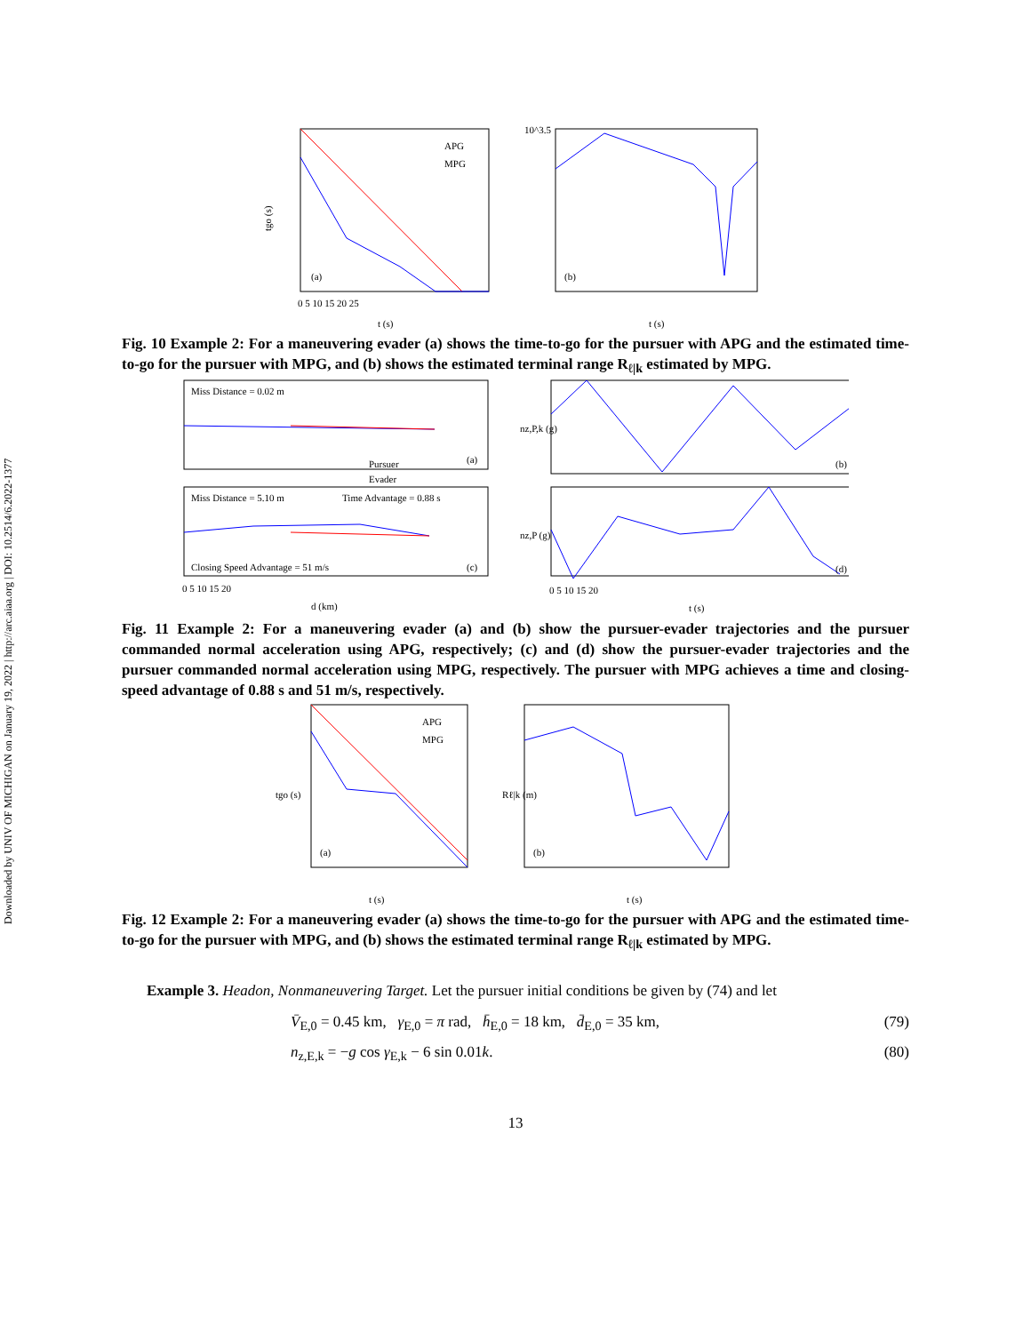Downloaded by UNIV OF MICHIGAN on January 19, 2022 | http://arc.aiaa.org | DOI: 10.2514/6.2022-1377
(a)
APG
MPG
tgo (s)
t (s)
0 5 10 15 20 25
(b)
t (s)
10^3.5
Fig. 10 Example 2: For a maneuvering evader (a) shows the time-to-go for the pursuer with APG and the estimated time-to-go for the pursuer with MPG, and (b) shows the estimated terminal range R<sub>ℓ|k</sub> estimated by MPG.
Miss Distance = 0.02 m
(a)
Pursuer
Evader
Miss Distance = 5.10 m
Time Advantage = 0.88 s
Closing Speed Advantage = 51 m/s
(c)
0 5 10 15 20
d (km)
(b)
(d)
nz,P,k (g)
nz,P (g)
0 5 10 15 20
t (s)
Fig. 11 Example 2: For a maneuvering evader (a) and (b) show the pursuer-evader trajectories and the pursuer commanded normal acceleration using APG, respectively; (c) and (d) show the pursuer-evader trajectories and the pursuer commanded normal acceleration using MPG, respectively. The pursuer with MPG achieves a time and closing-speed advantage of 0.88 s and 51 m/s, respectively.
(a)
APG
MPG
tgo (s)
t (s)
(b)
t (s)
Rℓ|k (m)
Fig. 12 Example 2: For a maneuvering evader (a) shows the time-to-go for the pursuer with APG and the estimated time-to-go for the pursuer with MPG, and (b) shows the estimated terminal range R<sub>ℓ|k</sub> estimated by MPG.
Example 3. Headon, Nonmaneuvering Target. Let the pursuer initial conditions be given by (74) and let
V̄<sub>E,0</sub> = 0.45 km, γ<sub>E,0</sub> = π rad, h̄<sub>E,0</sub> = 18 km, d̄<sub>E,0</sub> = 35 km,
(79)
n<sub>z,E,k</sub> = −g cos γ<sub>E,k</sub> − 6 sin 0.01k.
(80)
13